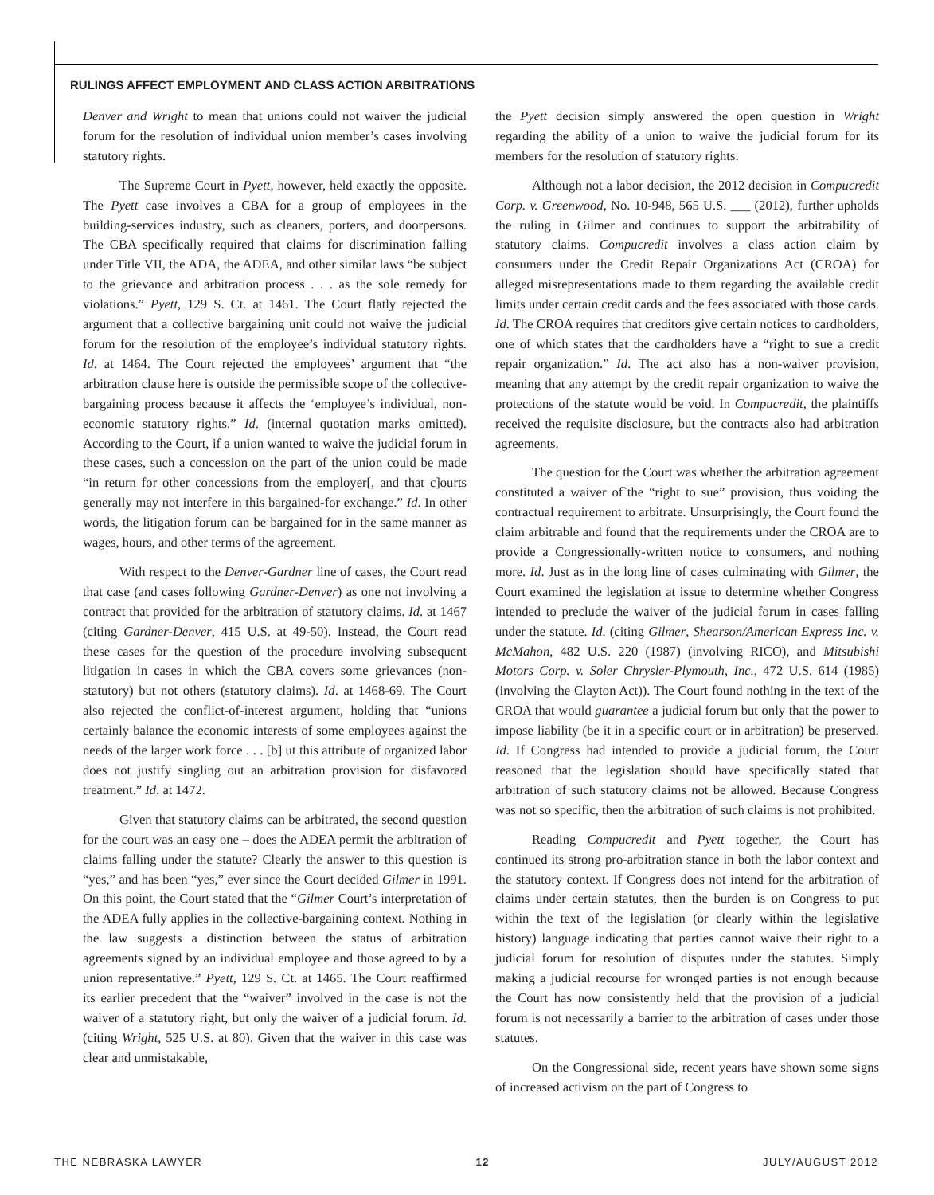RULINGS AFFECT EMPLOYMENT AND CLASS ACTION ARBITRATIONS
Denver and Wright to mean that unions could not waiver the judicial forum for the resolution of individual union member’s cases involving statutory rights.
The Supreme Court in Pyett, however, held exactly the opposite. The Pyett case involves a CBA for a group of employees in the building-services industry, such as cleaners, porters, and doorpersons. The CBA specifically required that claims for discrimination falling under Title VII, the ADA, the ADEA, and other similar laws “be subject to the grievance and arbitration process . . . as the sole remedy for violations.” Pyett, 129 S. Ct. at 1461. The Court flatly rejected the argument that a collective bargaining unit could not waive the judicial forum for the resolution of the employee’s individual statutory rights. Id. at 1464. The Court rejected the employees’ argument that “the arbitration clause here is outside the permissible scope of the collective-bargaining process because it affects the ‘employee’s individual, non-economic statutory rights.” Id. (internal quotation marks omitted). According to the Court, if a union wanted to waive the judicial forum in these cases, such a concession on the part of the union could be made “in return for other concessions from the employer[, and that c]ourts generally may not interfere in this bargained-for exchange.” Id. In other words, the litigation forum can be bargained for in the same manner as wages, hours, and other terms of the agreement.
With respect to the Denver-Gardner line of cases, the Court read that case (and cases following Gardner-Denver) as one not involving a contract that provided for the arbitration of statutory claims. Id. at 1467 (citing Gardner-Denver, 415 U.S. at 49-50). Instead, the Court read these cases for the question of the procedure involving subsequent litigation in cases in which the CBA covers some grievances (non-statutory) but not others (statutory claims). Id. at 1468-69. The Court also rejected the conflict-of-interest argument, holding that “unions certainly balance the economic interests of some employees against the needs of the larger work force . . . [b] ut this attribute of organized labor does not justify singling out an arbitration provision for disfavored treatment.” Id. at 1472.
Given that statutory claims can be arbitrated, the second question for the court was an easy one – does the ADEA permit the arbitration of claims falling under the statute? Clearly the answer to this question is “yes,” and has been “yes,” ever since the Court decided Gilmer in 1991. On this point, the Court stated that the “Gilmer Court’s interpretation of the ADEA fully applies in the collective-bargaining context. Nothing in the law suggests a distinction between the status of arbitration agreements signed by an individual employee and those agreed to by a union representative.” Pyett, 129 S. Ct. at 1465. The Court reaffirmed its earlier precedent that the “waiver” involved in the case is not the waiver of a statutory right, but only the waiver of a judicial forum. Id. (citing Wright, 525 U.S. at 80). Given that the waiver in this case was clear and unmistakable,
the Pyett decision simply answered the open question in Wright regarding the ability of a union to waive the judicial forum for its members for the resolution of statutory rights.
Although not a labor decision, the 2012 decision in Compucredit Corp. v. Greenwood, No. 10-948, 565 U.S. ___ (2012), further upholds the ruling in Gilmer and continues to support the arbitrability of statutory claims. Compucredit involves a class action claim by consumers under the Credit Repair Organizations Act (CROA) for alleged misrepresentations made to them regarding the available credit limits under certain credit cards and the fees associated with those cards. Id. The CROA requires that creditors give certain notices to cardholders, one of which states that the cardholders have a “right to sue a credit repair organization.” Id. The act also has a non-waiver provision, meaning that any attempt by the credit repair organization to waive the protections of the statute would be void. In Compucredit, the plaintiffs received the requisite disclosure, but the contracts also had arbitration agreements.
The question for the Court was whether the arbitration agreement constituted a waiver of`the “right to sue” provision, thus voiding the contractual requirement to arbitrate. Unsurprisingly, the Court found the claim arbitrable and found that the requirements under the CROA are to provide a Congressionally-written notice to consumers, and nothing more. Id. Just as in the long line of cases culminating with Gilmer, the Court examined the legislation at issue to determine whether Congress intended to preclude the waiver of the judicial forum in cases falling under the statute. Id. (citing Gilmer, Shearson/American Express Inc. v. McMahon, 482 U.S. 220 (1987) (involving RICO), and Mitsubishi Motors Corp. v. Soler Chrysler-Plymouth, Inc., 472 U.S. 614 (1985) (involving the Clayton Act)). The Court found nothing in the text of the CROA that would guarantee a judicial forum but only that the power to impose liability (be it in a specific court or in arbitration) be preserved. Id. If Congress had intended to provide a judicial forum, the Court reasoned that the legislation should have specifically stated that arbitration of such statutory claims not be allowed. Because Congress was not so specific, then the arbitration of such claims is not prohibited.
Reading Compucredit and Pyett together, the Court has continued its strong pro-arbitration stance in both the labor context and the statutory context. If Congress does not intend for the arbitration of claims under certain statutes, then the burden is on Congress to put within the text of the legislation (or clearly within the legislative history) language indicating that parties cannot waive their right to a judicial forum for resolution of disputes under the statutes. Simply making a judicial recourse for wronged parties is not enough because the Court has now consistently held that the provision of a judicial forum is not necessarily a barrier to the arbitration of cases under those statutes.
On the Congressional side, recent years have shown some signs of increased activism on the part of Congress to
THE NEBRASKA LAWYER 12 JULY/AUGUST 2012